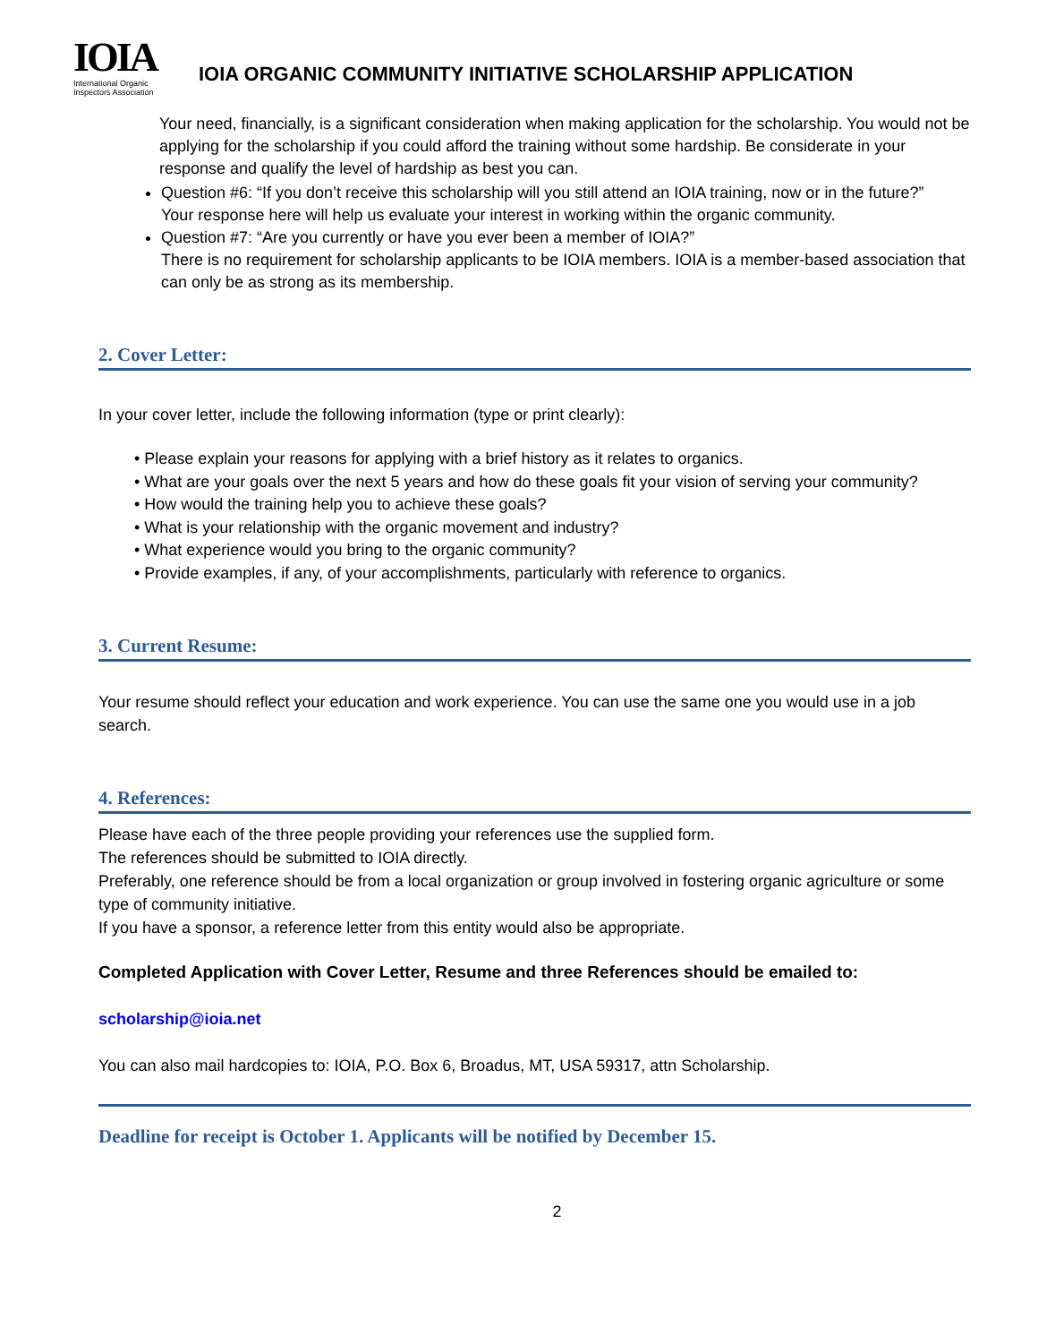IOIA
International Organic
Inspectors Association
IOIA ORGANIC COMMUNITY INITIATIVE SCHOLARSHIP APPLICATION
Your need, financially, is a significant consideration when making application for the scholarship. You would not be applying for the scholarship if you could afford the training without some hardship. Be considerate in your response and qualify the level of hardship as best you can.
Question #6: “If you don’t receive this scholarship will you still attend an IOIA training, now or in the future?”
Your response here will help us evaluate your interest in working within the organic community.
Question #7: “Are you currently or have you ever been a member of IOIA?”
There is no requirement for scholarship applicants to be IOIA members. IOIA is a member-based association that can only be as strong as its membership.
2. Cover Letter:
In your cover letter, include the following information (type or print clearly):
• Please explain your reasons for applying with a brief history as it relates to organics.
• What are your goals over the next 5 years and how do these goals fit your vision of serving your community?
• How would the training help you to achieve these goals?
• What is your relationship with the organic movement and industry?
• What experience would you bring to the organic community?
• Provide examples, if any, of your accomplishments, particularly with reference to organics.
3. Current Resume:
Your resume should reflect your education and work experience. You can use the same one you would use in a job search.
4. References:
Please have each of the three people providing your references use the supplied form.
The references should be submitted to IOIA directly.
Preferably, one reference should be from a local organization or group involved in fostering organic agriculture or some type of community initiative.
If you have a sponsor, a reference letter from this entity would also be appropriate.
Completed Application with Cover Letter, Resume and three References should be emailed to:
scholarship@ioia.net
You can also mail hardcopies to: IOIA, P.O. Box 6, Broadus, MT, USA 59317, attn Scholarship.
Deadline for receipt is October 1. Applicants will be notified by December 15.
2